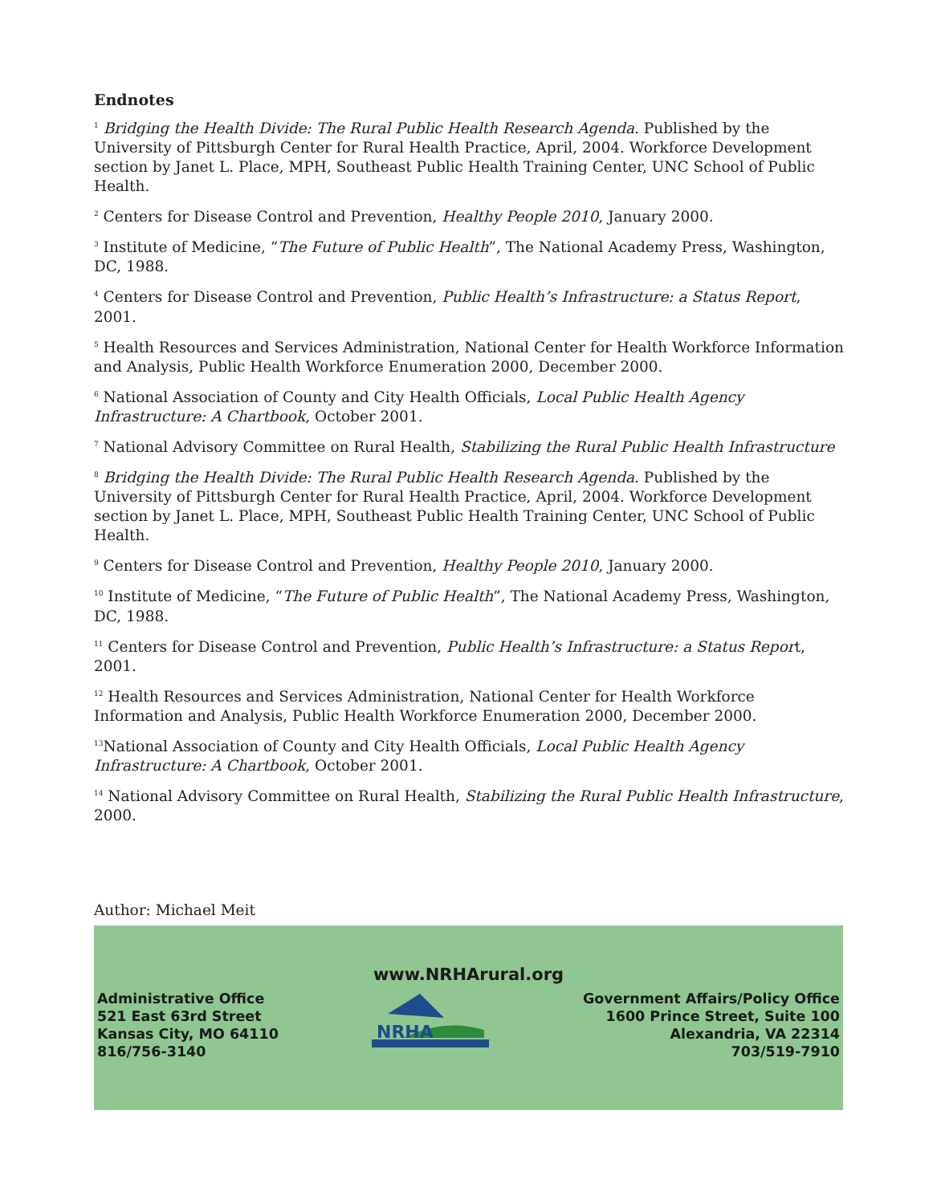Endnotes
<sup>1</sup> Bridging the Health Divide: The Rural Public Health Research Agenda. Published by the University of Pittsburgh Center for Rural Health Practice, April, 2004. Workforce Development section by Janet L. Place, MPH, Southeast Public Health Training Center, UNC School of Public Health.
<sup>2</sup> Centers for Disease Control and Prevention, Healthy People 2010, January 2000.
<sup>3</sup> Institute of Medicine, “The Future of Public Health”, The National Academy Press, Washington, DC, 1988.
<sup>4</sup> Centers for Disease Control and Prevention, Public Health’s Infrastructure: a Status Report, 2001.
<sup>5</sup> Health Resources and Services Administration, National Center for Health Workforce Information and Analysis, Public Health Workforce Enumeration 2000, December 2000.
<sup>6</sup> National Association of County and City Health Officials, Local Public Health Agency Infrastructure: A Chartbook, October 2001.
<sup>7</sup> National Advisory Committee on Rural Health, Stabilizing the Rural Public Health Infrastructure
<sup>8</sup> Bridging the Health Divide: The Rural Public Health Research Agenda. Published by the University of Pittsburgh Center for Rural Health Practice, April, 2004. Workforce Development section by Janet L. Place, MPH, Southeast Public Health Training Center, UNC School of Public Health.
<sup>9</sup> Centers for Disease Control and Prevention, Healthy People 2010, January 2000.
<sup>10</sup> Institute of Medicine, “The Future of Public Health”, The National Academy Press, Washington, DC, 1988.
<sup>11</sup> Centers for Disease Control and Prevention, Public Health’s Infrastructure: a Status Report, 2001.
<sup>12</sup> Health Resources and Services Administration, National Center for Health Workforce Information and Analysis, Public Health Workforce Enumeration 2000, December 2000.
<sup>13</sup> National Association of County and City Health Officials, Local Public Health Agency Infrastructure: A Chartbook, October 2001.
<sup>14</sup> National Advisory Committee on Rural Health, Stabilizing the Rural Public Health Infrastructure, 2000.
Author: Michael Meit
www.NRHArural.org
Administrative Office
521 East 63rd Street
Kansas City, MO 64110
816/756-3140
NRHA
Government Affairs/Policy Office
1600 Prince Street, Suite 100
Alexandria, VA 22314
703/519-7910